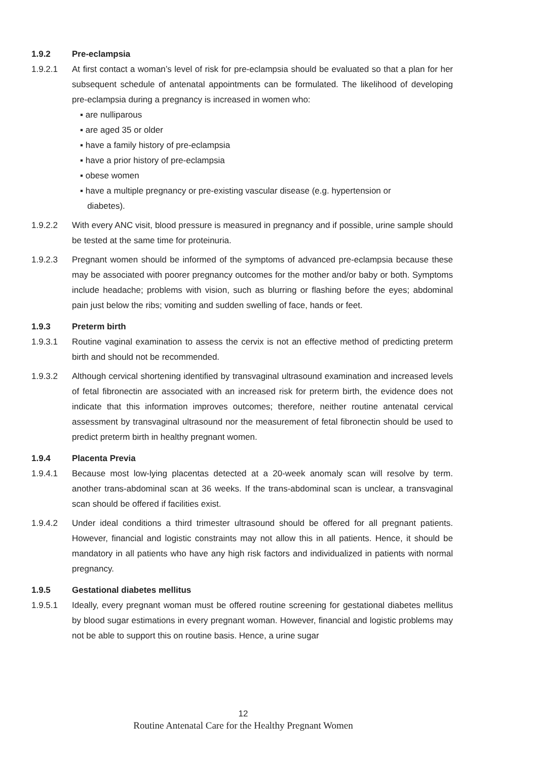1.9.2 Pre-eclampsia
1.9.2.1 At first contact a woman’s level of risk for pre-eclampsia should be evaluated so that a plan for her subsequent schedule of antenatal appointments can be formulated. The likelihood of developing pre-eclampsia during a pregnancy is increased in women who:
▪ are nulliparous
▪ are aged 35 or older
▪ have a family history of pre-eclampsia
▪ have a prior history of pre-eclampsia
▪ obese women
▪ have a multiple pregnancy or pre-existing vascular disease (e.g. hypertension or
diabetes).
1.9.2.2 With every ANC visit, blood pressure is measured in pregnancy and if possible, urine sample should be tested at the same time for proteinuria.
1.9.2.3 Pregnant women should be informed of the symptoms of advanced pre-eclampsia because these may be associated with poorer pregnancy outcomes for the mother and/or baby or both. Symptoms include headache; problems with vision, such as blurring or flashing before the eyes; abdominal pain just below the ribs; vomiting and sudden swelling of face, hands or feet.
1.9.3 Preterm birth
1.9.3.1 Routine vaginal examination to assess the cervix is not an effective method of predicting preterm birth and should not be recommended.
1.9.3.2 Although cervical shortening identified by transvaginal ultrasound examination and increased levels of fetal fibronectin are associated with an increased risk for preterm birth, the evidence does not indicate that this information improves outcomes; therefore, neither routine antenatal cervical assessment by transvaginal ultrasound nor the measurement of fetal fibronectin should be used to predict preterm birth in healthy pregnant women.
1.9.4 Placenta Previa
1.9.4.1 Because most low-lying placentas detected at a 20-week anomaly scan will resolve by term. another trans-abdominal scan at 36 weeks. If the trans-abdominal scan is unclear, a transvaginal scan should be offered if facilities exist.
1.9.4.2 Under ideal conditions a third trimester ultrasound should be offered for all pregnant patients. However, financial and logistic constraints may not allow this in all patients. Hence, it should be mandatory in all patients who have any high risk factors and individualized in patients with normal pregnancy.
1.9.5 Gestational diabetes mellitus
1.9.5.1 Ideally, every pregnant woman must be offered routine screening for gestational diabetes mellitus by blood sugar estimations in every pregnant woman. However, financial and logistic problems may not be able to support this on routine basis. Hence, a urine sugar
12
Routine Antenatal Care for the Healthy Pregnant Women